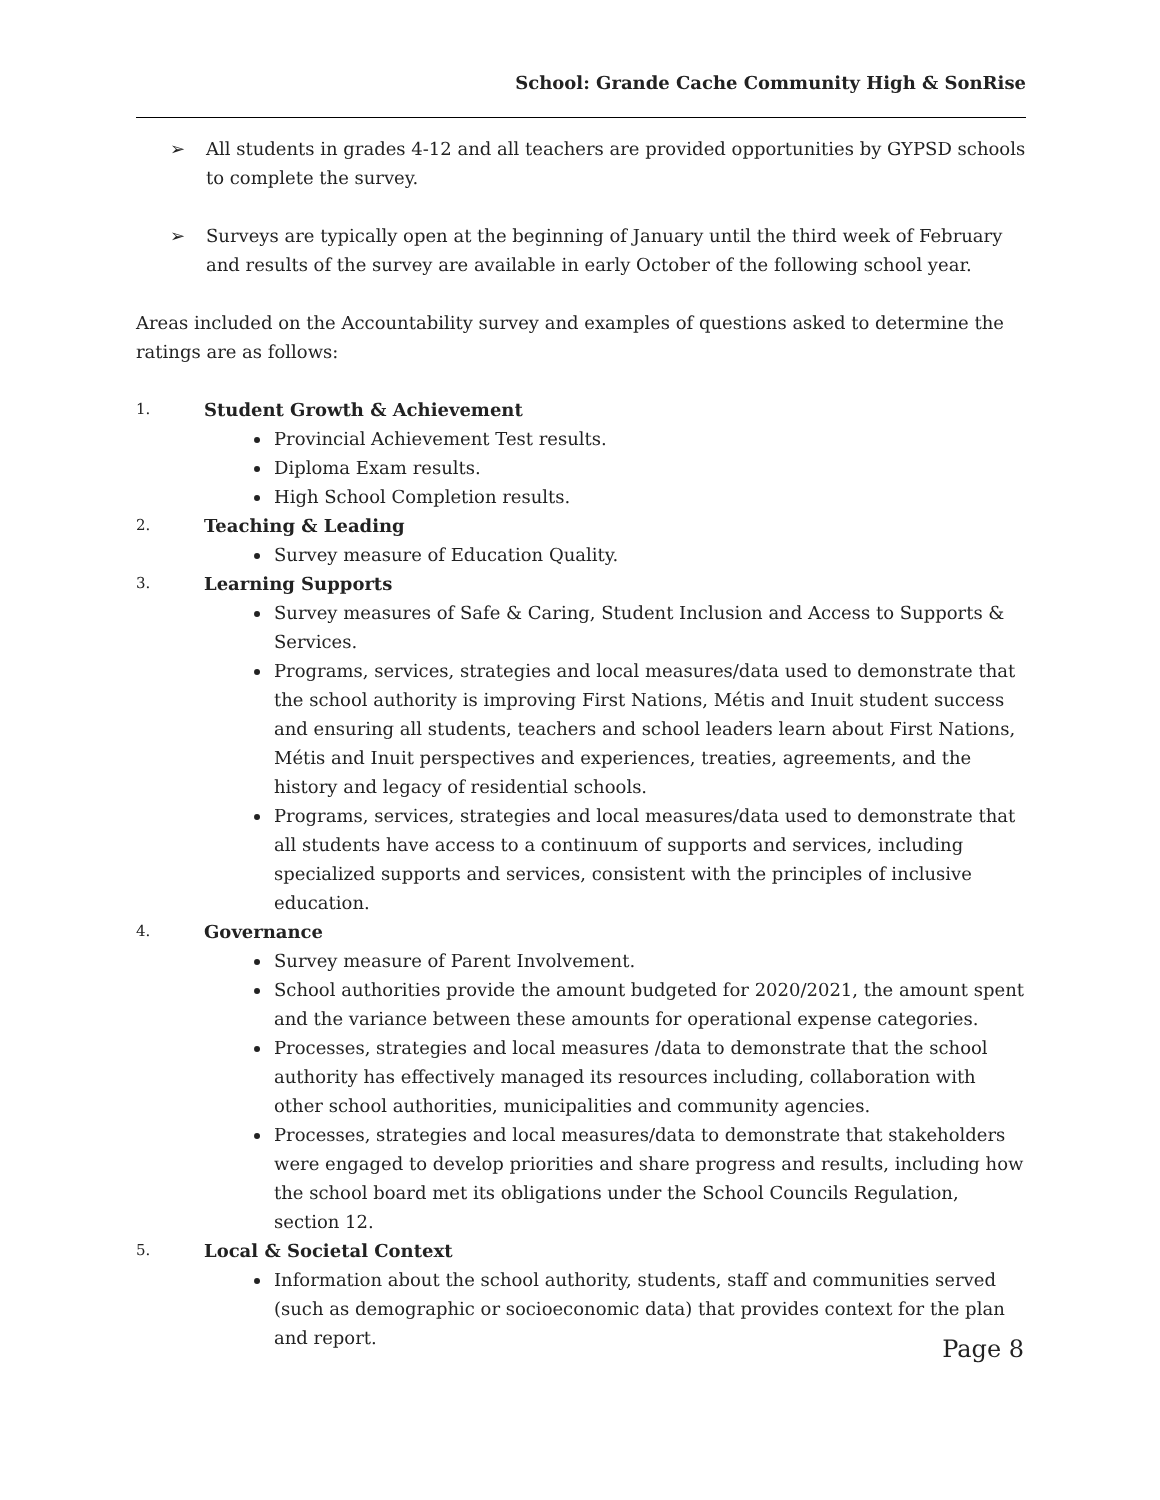School: Grande Cache Community High & SonRise
➢ All students in grades 4-12 and all teachers are provided opportunities by GYPSD schools to complete the survey.
➢ Surveys are typically open at the beginning of January until the third week of February and results of the survey are available in early October of the following school year.
Areas included on the Accountability survey and examples of questions asked to determine the ratings are as follows:
1. Student Growth & Achievement
Provincial Achievement Test results.
Diploma Exam results.
High School Completion results.
2. Teaching & Leading
Survey measure of Education Quality.
3. Learning Supports
Survey measures of Safe & Caring, Student Inclusion and Access to Supports & Services.
Programs, services, strategies and local measures/data used to demonstrate that the school authority is improving First Nations, Métis and Inuit student success and ensuring all students, teachers and school leaders learn about First Nations, Métis and Inuit perspectives and experiences, treaties, agreements, and the history and legacy of residential schools.
Programs, services, strategies and local measures/data used to demonstrate that all students have access to a continuum of supports and services, including specialized supports and services, consistent with the principles of inclusive education.
4. Governance
Survey measure of Parent Involvement.
School authorities provide the amount budgeted for 2020/2021, the amount spent and the variance between these amounts for operational expense categories.
Processes, strategies and local measures /data to demonstrate that the school authority has effectively managed its resources including, collaboration with other school authorities, municipalities and community agencies.
Processes, strategies and local measures/data to demonstrate that stakeholders were engaged to develop priorities and share progress and results, including how the school board met its obligations under the School Councils Regulation, section 12.
5. Local & Societal Context
Information about the school authority, students, staff and communities served (such as demographic or socioeconomic data) that provides context for the plan and report.
Page 8